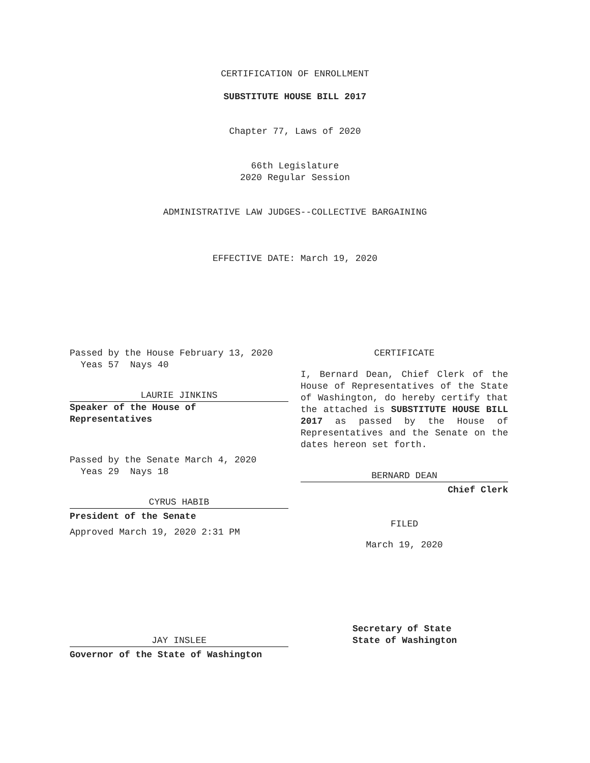CERTIFICATION OF ENROLLMENT
SUBSTITUTE HOUSE BILL 2017
Chapter 77, Laws of 2020
66th Legislature
2020 Regular Session
ADMINISTRATIVE LAW JUDGES--COLLECTIVE BARGAINING
EFFECTIVE DATE: March 19, 2020
Passed by the House February 13, 2020
Yeas 57 Nays 40
LAURIE JINKINS
Speaker of the House of
Representatives
Passed by the Senate March 4, 2020
Yeas 29 Nays 18
CYRUS HABIB
President of the Senate
Approved March 19, 2020 2:31 PM
CERTIFICATE
I, Bernard Dean, Chief Clerk of the House of Representatives of the State of Washington, do hereby certify that the attached is SUBSTITUTE HOUSE BILL 2017 as passed by the House of Representatives and the Senate on the dates hereon set forth.
BERNARD DEAN
Chief Clerk
FILED
March 19, 2020
JAY INSLEE
Governor of the State of Washington
Secretary of State
State of Washington